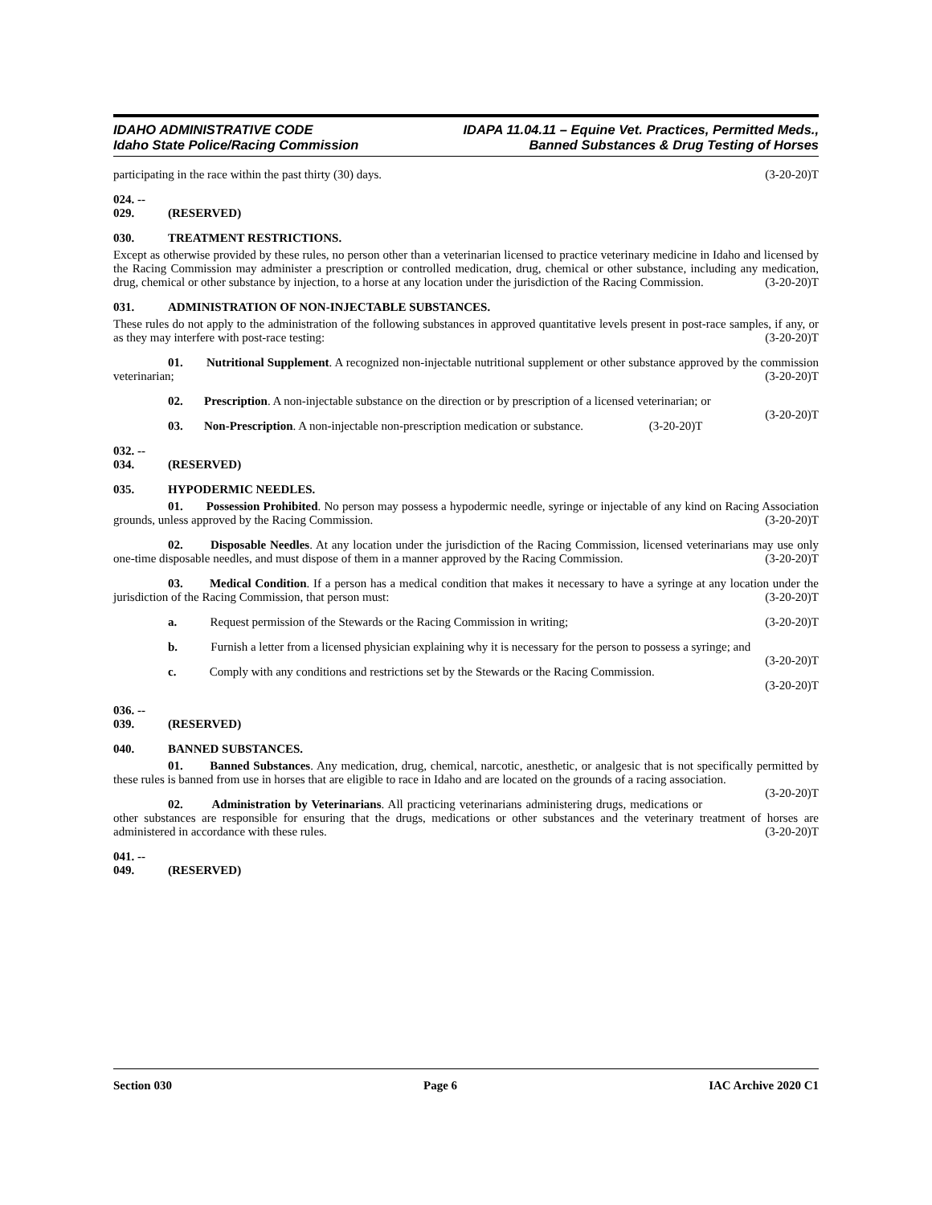IDAHO ADMINISTRATIVE CODE
Idaho State Police/Racing Commission
IDAPA 11.04.11 – Equine Vet. Practices, Permitted Meds.,
Banned Substances & Drug Testing of Horses
participating in the race within the past thirty (30) days. (3-20-20)T
024. -- 029. (RESERVED)
030. TREATMENT RESTRICTIONS.
Except as otherwise provided by these rules, no person other than a veterinarian licensed to practice veterinary medicine in Idaho and licensed by the Racing Commission may administer a prescription or controlled medication, drug, chemical or other substance, including any medication, drug, chemical or other substance by injection, to a horse at any location under the jurisdiction of the Racing Commission. (3-20-20)T
031. ADMINISTRATION OF NON-INJECTABLE SUBSTANCES.
These rules do not apply to the administration of the following substances in approved quantitative levels present in post-race samples, if any, or as they may interfere with post-race testing: (3-20-20)T
01. Nutritional Supplement. A recognized non-injectable nutritional supplement or other substance approved by the commission veterinarian; (3-20-20)T
02. Prescription. A non-injectable substance on the direction or by prescription of a licensed veterinarian; or (3-20-20)T
03. Non-Prescription. A non-injectable non-prescription medication or substance. (3-20-20)T
032. -- 034. (RESERVED)
035. HYPODERMIC NEEDLES.
01. Possession Prohibited. No person may possess a hypodermic needle, syringe or injectable of any kind on Racing Association grounds, unless approved by the Racing Commission. (3-20-20)T
02. Disposable Needles. At any location under the jurisdiction of the Racing Commission, licensed veterinarians may use only one-time disposable needles, and must dispose of them in a manner approved by the Racing Commission. (3-20-20)T
03. Medical Condition. If a person has a medical condition that makes it necessary to have a syringe at any location under the jurisdiction of the Racing Commission, that person must: (3-20-20)T
a. Request permission of the Stewards or the Racing Commission in writing; (3-20-20)T
b. Furnish a letter from a licensed physician explaining why it is necessary for the person to possess a syringe; and (3-20-20)T
c. Comply with any conditions and restrictions set by the Stewards or the Racing Commission.
(3-20-20)T
036. -- 039. (RESERVED)
040. BANNED SUBSTANCES.
01. Banned Substances. Any medication, drug, chemical, narcotic, anesthetic, or analgesic that is not specifically permitted by these rules is banned from use in horses that are eligible to race in Idaho and are located on the grounds of a racing association. (3-20-20)T
02. Administration by Veterinarians. All practicing veterinarians administering drugs, medications or other substances are responsible for ensuring that the drugs, medications or other substances and the veterinary treatment of horses are administered in accordance with these rules. (3-20-20)T
041. -- 049. (RESERVED)
Section 030 Page 6 IAC Archive 2020 C1